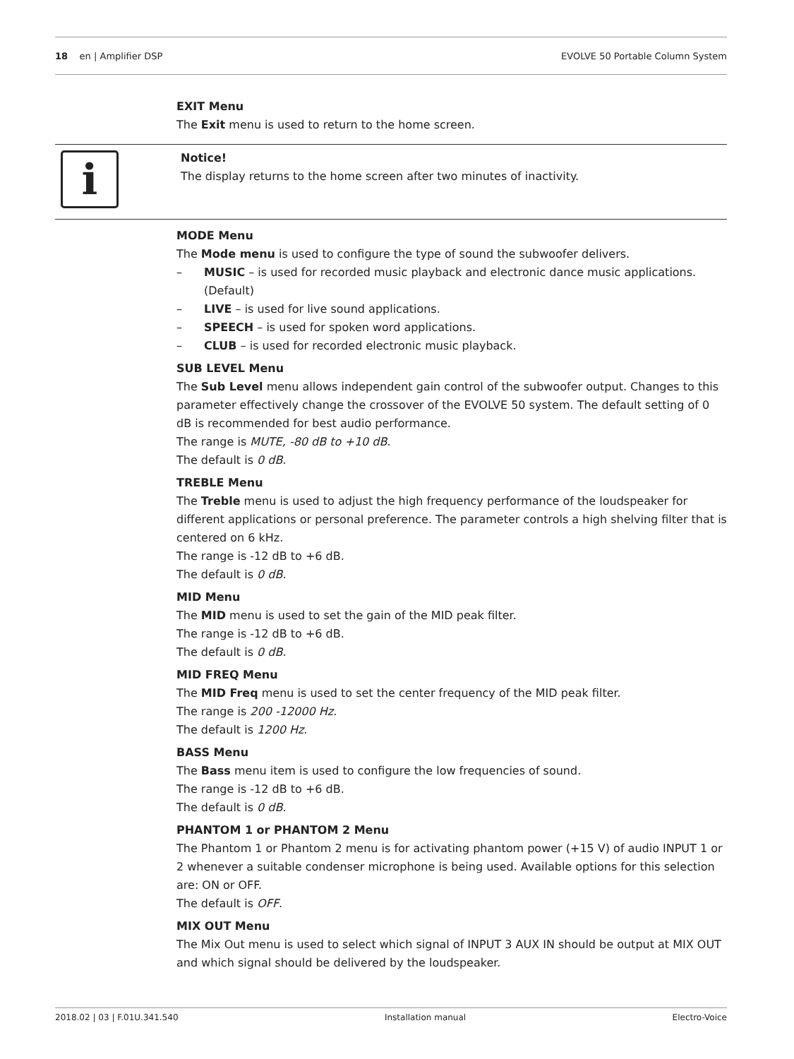18 en | Amplifier DSP EVOLVE 50 Portable Column System
EXIT Menu
The Exit menu is used to return to the home screen.
i
Notice!
The display returns to the home screen after two minutes of inactivity.
MODE Menu
The Mode menu is used to configure the type of sound the subwoofer delivers.
– MUSIC – is used for recorded music playback and electronic dance music applications. (Default)
– LIVE – is used for live sound applications.
– SPEECH – is used for spoken word applications.
– CLUB – is used for recorded electronic music playback.
SUB LEVEL Menu
The Sub Level menu allows independent gain control of the subwoofer output. Changes to this parameter effectively change the crossover of the EVOLVE 50 system. The default setting of 0 dB is recommended for best audio performance.
The range is MUTE, -80 dB to +10 dB.
The default is 0 dB.
TREBLE Menu
The Treble menu is used to adjust the high frequency performance of the loudspeaker for different applications or personal preference. The parameter controls a high shelving filter that is centered on 6 kHz.
The range is -12 dB to +6 dB.
The default is 0 dB.
MID Menu
The MID menu is used to set the gain of the MID peak filter.
The range is -12 dB to +6 dB.
The default is 0 dB.
MID FREQ Menu
The MID Freq menu is used to set the center frequency of the MID peak filter.
The range is 200 -12000 Hz.
The default is 1200 Hz.
BASS Menu
The Bass menu item is used to configure the low frequencies of sound.
The range is -12 dB to +6 dB.
The default is 0 dB.
PHANTOM 1 or PHANTOM 2 Menu
The Phantom 1 or Phantom 2 menu is for activating phantom power (+15 V) of audio INPUT 1 or 2 whenever a suitable condenser microphone is being used. Available options for this selection are: ON or OFF.
The default is OFF.
MIX OUT Menu
The Mix Out menu is used to select which signal of INPUT 3 AUX IN should be output at MIX OUT and which signal should be delivered by the loudspeaker.
2018.02 | 03 | F.01U.341.540 Installation manual Electro-Voice